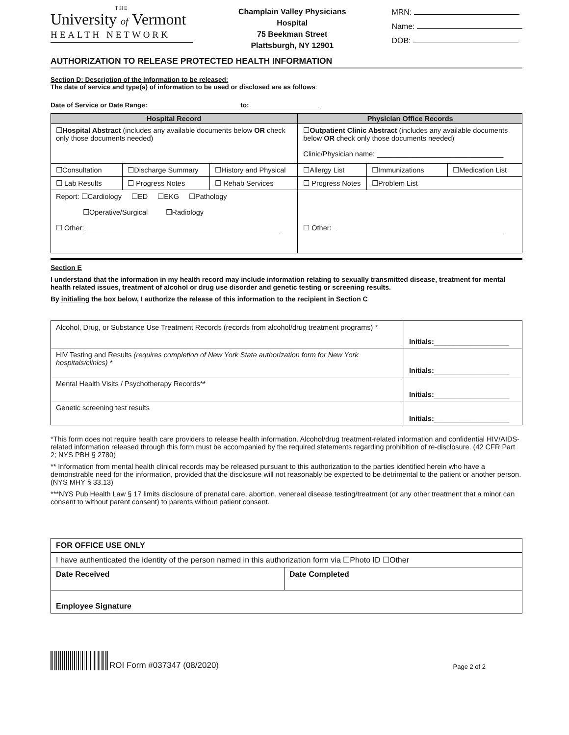THE
University of Vermont
HEALTH NETWORK
Champlain Valley Physicians
Hospital
75 Beekman Street
Plattsburgh, NY 12901
MRN:
Name:
DOB:
AUTHORIZATION TO RELEASE PROTECTED HEALTH INFORMATION
Section D: Description of the Information to be released:
The date of service and type(s) of information to be used or disclosed are as follows:
Date of Service or Date Range: to:
| Hospital Record | | | Physician Office Records | | |
| --- | --- | --- | --- | --- | --- |
| ☐ Hospital Abstract (includes any available documents below OR check only those documents needed) | | | ☐ Outpatient Clinic Abstract (includes any available documents below OR check only those documents needed) Clinic/Physician name: ________________________________ | | |
| ☐Consultation | ☐Discharge Summary | ☐History and Physical | ☐Allergy List | ☐Immunizations | ☐Medication List |
| ☐ Lab Results | ☐ Progress Notes | ☐ Rehab Services | ☐ Progress Notes | ☐Problem List | |
| Report: ☐Cardiology ☐ED ☐EKG ☐Pathology ☐Operative/Surgical ☐Radiology ☐ Other: | | | ☐ Other: | | |
Section E
I understand that the information in my health record may include information relating to sexually transmitted disease, treatment for mental health related issues, treatment of alcohol or drug use disorder and genetic testing or screening results.
By initialing the box below, I authorize the release of this information to the recipient in Section C
| Alcohol, Drug, or Substance Use Treatment Records (records from alcohol/drug treatment programs) * | Initials: ___________________ |
| HIV Testing and Results (requires completion of New York State authorization form for New York hospitals/clinics) * | Initials: ___________________ |
| Mental Health Visits / Psychotherapy Records** | Initials: ___________________ |
| Genetic screening test results | Initials: ___________________ |
*This form does not require health care providers to release health information. Alcohol/drug treatment-related information and confidential HIV/AIDS-related information released through this form must be accompanied by the required statements regarding prohibition of re-disclosure. (42 CFR Part 2; NYS PBH § 2780)
** Information from mental health clinical records may be released pursuant to this authorization to the parties identified herein who have a demonstrable need for the information, provided that the disclosure will not reasonably be expected to be detrimental to the patient or another person. (NYS MHY § 33.13)
***NYS Pub Health Law § 17 limits disclosure of prenatal care, abortion, venereal disease testing/treatment (or any other treatment that a minor can consent to without parent consent) to parents without patient consent.
| FOR OFFICE USE ONLY | |
| I have authenticated the identity of the person named in this authorization form via ☐Photo ID ☐Other | |
| Date Received | Date Completed |
| Employee Signature | |
ROI Form #037347 (08/2020)
Page 2 of 2